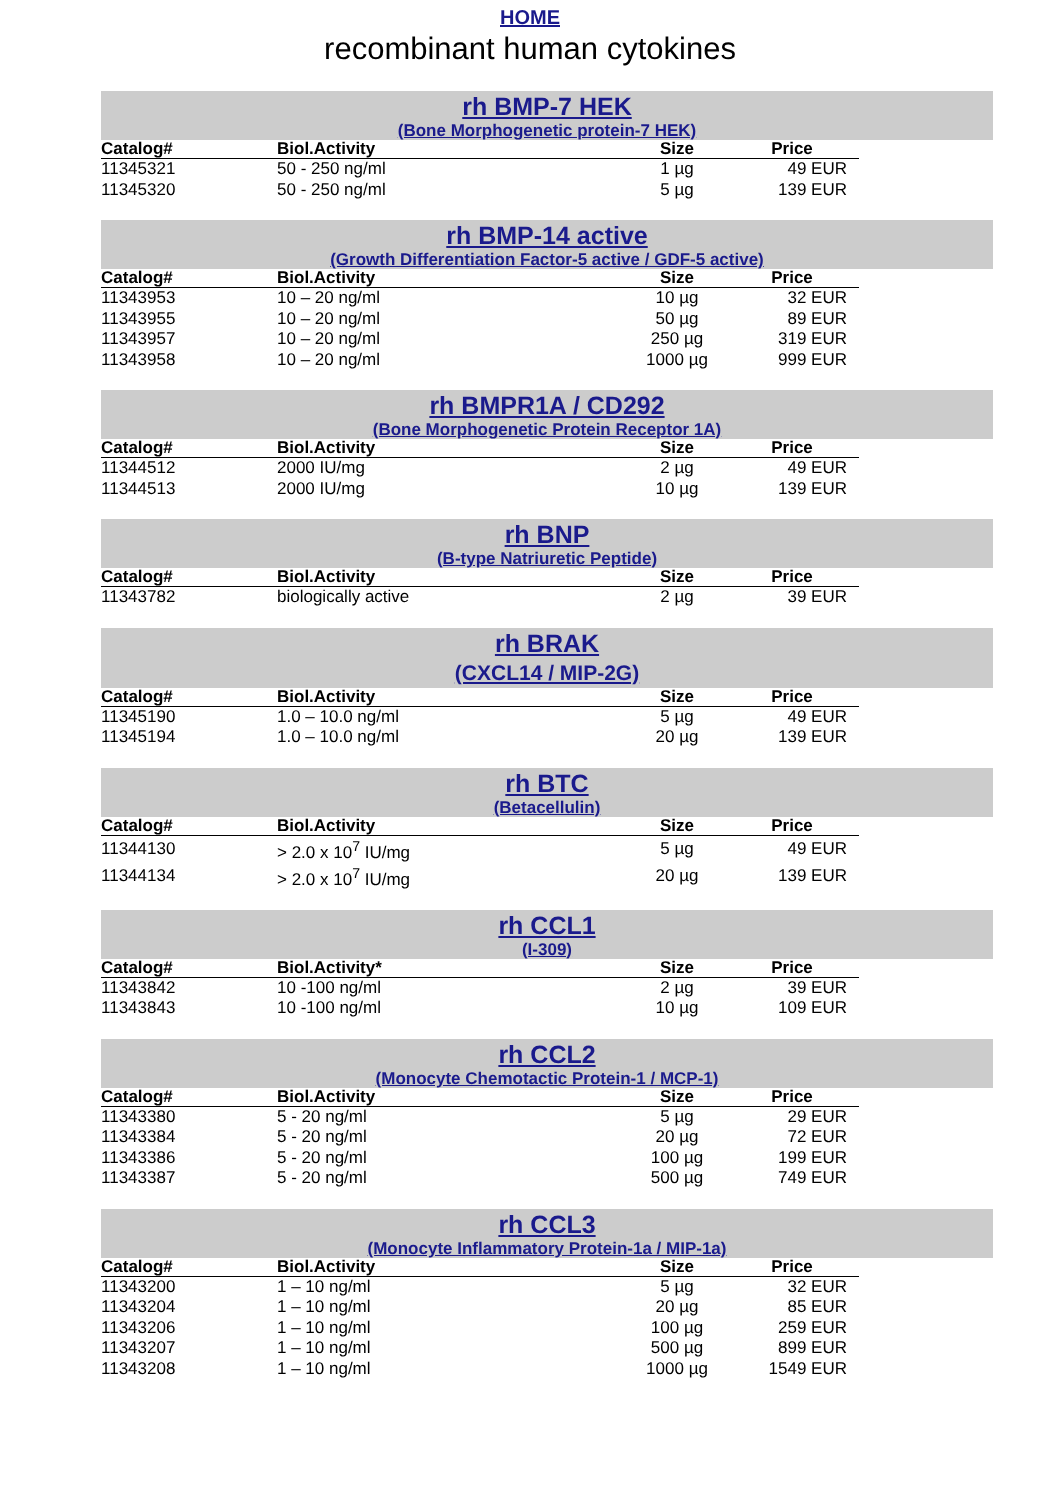HOME
recombinant human cytokines
rh BMP-7 HEK
(Bone Morphogenetic protein-7 HEK)
| Catalog# | Biol.Activity | Size | Price |
| --- | --- | --- | --- |
| 11345321 | 50 - 250 ng/ml | 1 µg | 49 EUR |
| 11345320 | 50 - 250 ng/ml | 5 µg | 139 EUR |
rh BMP-14 active
(Growth Differentiation Factor-5 active / GDF-5 active)
| Catalog# | Biol.Activity | Size | Price |
| --- | --- | --- | --- |
| 11343953 | 10 – 20 ng/ml | 10 µg | 32 EUR |
| 11343955 | 10 – 20 ng/ml | 50 µg | 89 EUR |
| 11343957 | 10 – 20 ng/ml | 250 µg | 319 EUR |
| 11343958 | 10 – 20 ng/ml | 1000 µg | 999 EUR |
rh BMPR1A / CD292
(Bone Morphogenetic Protein Receptor 1A)
| Catalog# | Biol.Activity | Size | Price |
| --- | --- | --- | --- |
| 11344512 | 2000 IU/mg | 2 µg | 49 EUR |
| 11344513 | 2000 IU/mg | 10 µg | 139 EUR |
rh BNP
(B-type Natriuretic Peptide)
| Catalog# | Biol.Activity | Size | Price |
| --- | --- | --- | --- |
| 11343782 | biologically active | 2 µg | 39 EUR |
rh BRAK
(CXCL14 / MIP-2G)
| Catalog# | Biol.Activity | Size | Price |
| --- | --- | --- | --- |
| 11345190 | 1.0 – 10.0 ng/ml | 5 µg | 49 EUR |
| 11345194 | 1.0 – 10.0 ng/ml | 20 µg | 139 EUR |
rh BTC
(Betacellulin)
| Catalog# | Biol.Activity | Size | Price |
| --- | --- | --- | --- |
| 11344130 | > 2.0 x 10<sup>7</sup> IU/mg | 5 µg | 49 EUR |
| 11344134 | > 2.0 x 10<sup>7</sup> IU/mg | 20 µg | 139 EUR |
rh CCL1
(I-309)
| Catalog# | Biol.Activity* | Size | Price |
| --- | --- | --- | --- |
| 11343842 | 10 -100 ng/ml | 2 µg | 39 EUR |
| 11343843 | 10 -100 ng/ml | 10 µg | 109 EUR |
rh CCL2
(Monocyte Chemotactic Protein-1 / MCP-1)
| Catalog# | Biol.Activity | Size | Price |
| --- | --- | --- | --- |
| 11343380 | 5 - 20 ng/ml | 5 µg | 29 EUR |
| 11343384 | 5 - 20 ng/ml | 20 µg | 72 EUR |
| 11343386 | 5 - 20 ng/ml | 100 µg | 199 EUR |
| 11343387 | 5 - 20 ng/ml | 500 µg | 749 EUR |
rh CCL3
(Monocyte Inflammatory Protein-1a / MIP-1a)
| Catalog# | Biol.Activity | Size | Price |
| --- | --- | --- | --- |
| 11343200 | 1 – 10 ng/ml | 5 µg | 32 EUR |
| 11343204 | 1 – 10 ng/ml | 20 µg | 85 EUR |
| 11343206 | 1 – 10 ng/ml | 100 µg | 259 EUR |
| 11343207 | 1 – 10 ng/ml | 500 µg | 899 EUR |
| 11343208 | 1 – 10 ng/ml | 1000 µg | 1549 EUR |